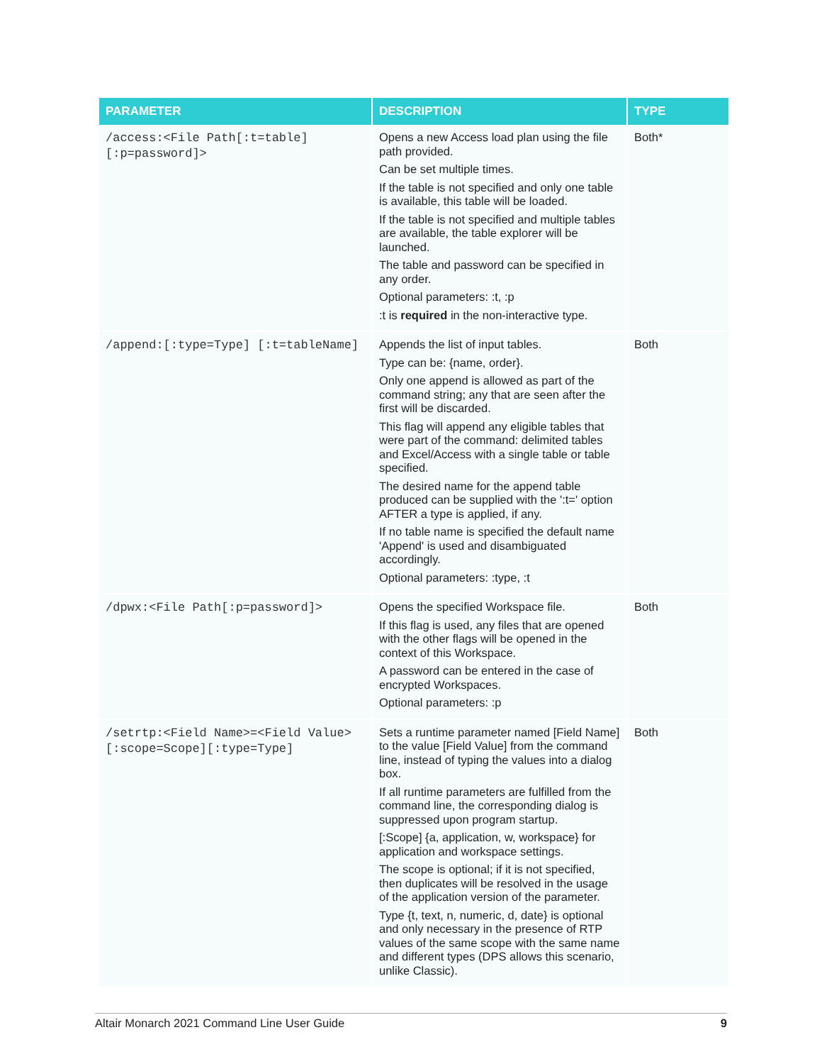| PARAMETER | DESCRIPTION | TYPE |
| --- | --- | --- |
| /access:<File Path[:t=table][:p=password]> | Opens a new Access load plan using the file path provided. Can be set multiple times. If the table is not specified and only one table is available, this table will be loaded. If the table is not specified and multiple tables are available, the table explorer will be launched. The table and password can be specified in any order. Optional parameters: :t, :p :t is required in the non-interactive type. | Both* |
| /append:[:type=Type] [:t=tableName] | Appends the list of input tables. Type can be: {name, order}. Only one append is allowed as part of the command string; any that are seen after the first will be discarded. This flag will append any eligible tables that were part of the command: delimited tables and Excel/Access with a single table or table specified. The desired name for the append table produced can be supplied with the ':t=' option AFTER a type is applied, if any. If no table name is specified the default name 'Append' is used and disambiguated accordingly. Optional parameters: :type, :t | Both |
| /dpwx:<File Path[:p=password]> | Opens the specified Workspace file. If this flag is used, any files that are opened with the other flags will be opened in the context of this Workspace. A password can be entered in the case of encrypted Workspaces. Optional parameters: :p | Both |
| /setrtp:<Field Name>=<Field Value>[:scope=Scope][:type=Type] | Sets a runtime parameter named [Field Name] to the value [Field Value] from the command line, instead of typing the values into a dialog box. If all runtime parameters are fulfilled from the command line, the corresponding dialog is suppressed upon program startup. [:Scope] {a, application, w, workspace} for application and workspace settings. The scope is optional; if it is not specified, then duplicates will be resolved in the usage of the application version of the parameter. Type {t, text, n, numeric, d, date} is optional and only necessary in the presence of RTP values of the same scope with the same name and different types (DPS allows this scenario, unlike Classic). | Both |
Altair Monarch 2021 Command Line User Guide 9